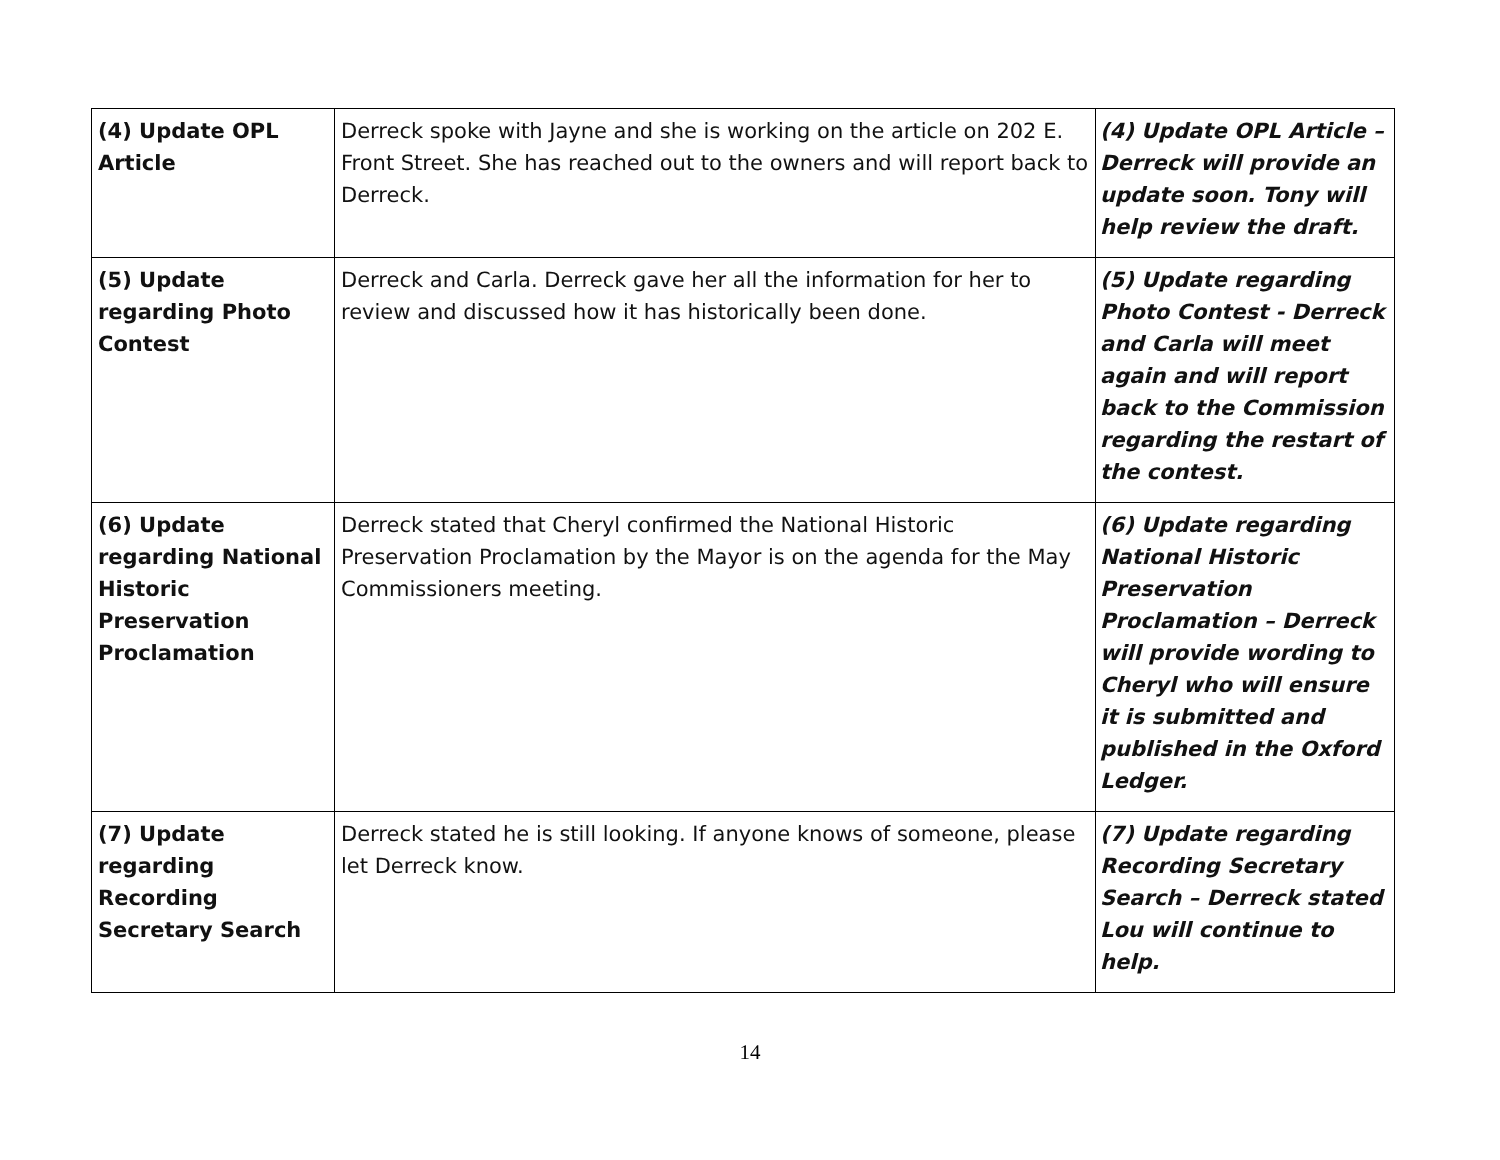| (4) Update OPL Article | Derreck spoke with Jayne and she is working on the article on 202 E. Front Street. She has reached out to the owners and will report back to Derreck. | (4) Update OPL Article – Derreck will provide an update soon. Tony will help review the draft. |
| (5) Update regarding Photo Contest | Derreck and Carla. Derreck gave her all the information for her to review and discussed how it has historically been done. | (5) Update regarding Photo Contest - Derreck and Carla will meet again and will report back to the Commission regarding the restart of the contest. |
| (6) Update regarding National Historic Preservation Proclamation | Derreck stated that Cheryl confirmed the National Historic Preservation Proclamation by the Mayor is on the agenda for the May Commissioners meeting. | (6) Update regarding National Historic Preservation Proclamation – Derreck will provide wording to Cheryl who will ensure it is submitted and published in the Oxford Ledger. |
| (7) Update regarding Recording Secretary Search | Derreck stated he is still looking. If anyone knows of someone, please let Derreck know. | (7) Update regarding Recording Secretary Search – Derreck stated Lou will continue to help. |
14